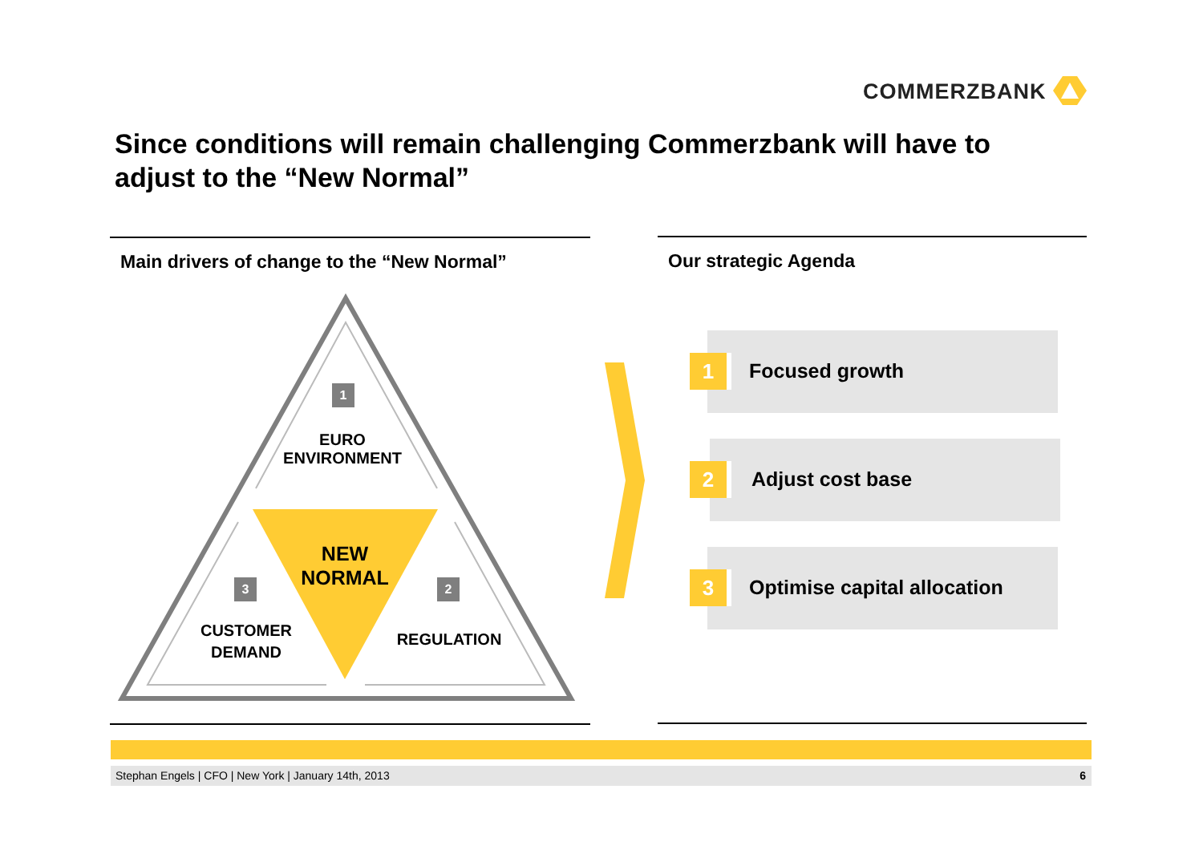COMMERZBANK
Since conditions will remain challenging Commerzbank will have to adjust to the “New Normal”
Main drivers of change to the “New Normal”
1
EURO
ENVIRONMENT
NEW
NORMAL
3 2
CUSTOMER
DEMAND
REGULATION
Our strategic Agenda
1 Focused growth
2 Adjust cost base
3 Optimise capital allocation
Stephan Engels | CFO | New York | January 14th, 2013 6